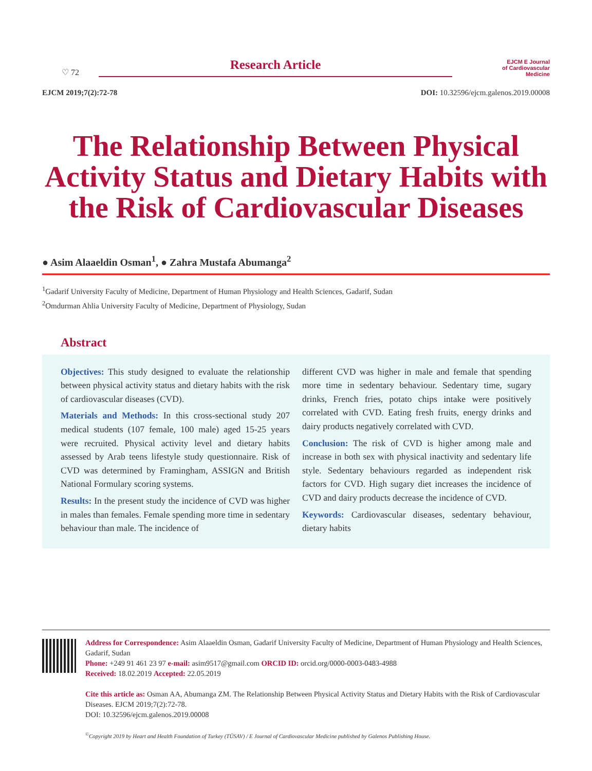♡ 72
Research Article
EJCM E Journal
of Cardiovascular
Medicine
EJCM 2019;7(2):72-78 DOI: 10.32596/ejcm.galenos.2019.00008
The Relationship Between Physical Activity Status and Dietary Habits with the Risk of Cardiovascular Diseases
● Asim Alaaeldin Osman<sup>1</sup>, ● Zahra Mustafa Abumanga<sup>2</sup>
<sup>1</sup> Gadarif University Faculty of Medicine, Department of Human Physiology and Health Sciences, Gadarif, Sudan
<sup>2</sup> Omdurman Ahlia University Faculty of Medicine, Department of Physiology, Sudan
Abstract
Objectives: This study designed to evaluate the relationship between physical activity status and dietary habits with the risk of cardiovascular diseases (CVD).
Materials and Methods: In this cross-sectional study 207 medical students (107 female, 100 male) aged 15-25 years were recruited. Physical activity level and dietary habits assessed by Arab teens lifestyle study questionnaire. Risk of CVD was determined by Framingham, ASSIGN and British National Formulary scoring systems.
Results: In the present study the incidence of CVD was higher in males than females. Female spending more time in sedentary behaviour than male. The incidence of
different CVD was higher in male and female that spending more time in sedentary behaviour. Sedentary time, sugary drinks, French fries, potato chips intake were positively correlated with CVD. Eating fresh fruits, energy drinks and dairy products negatively correlated with CVD.
Conclusion: The risk of CVD is higher among male and increase in both sex with physical inactivity and sedentary life style. Sedentary behaviours regarded as independent risk factors for CVD. High sugary diet increases the incidence of CVD and dairy products decrease the incidence of CVD.
Keywords: Cardiovascular diseases, sedentary behaviour, dietary habits
Address for Correspondence: Asim Alaaeldin Osman, Gadarif University Faculty of Medicine, Department of Human Physiology and Health Sciences, Gadarif, Sudan
Phone: +249 91 461 23 97 e-mail: asim9517@gmail.com ORCID ID: orcid.org/0000-0003-0483-4988
Received: 18.02.2019 Accepted: 22.05.2019
Cite this article as: Osman AA, Abumanga ZM. The Relationship Between Physical Activity Status and Dietary Habits with the Risk of Cardiovascular Diseases. EJCM 2019;7(2):72-78.
DOI: 10.32596/ejcm.galenos.2019.00008
<sup>©</sup>Copyright 2019 by Heart and Health Foundation of Turkey (TÜSAV) / E Journal of Cardiovascular Medicine published by Galenos Publishing House.